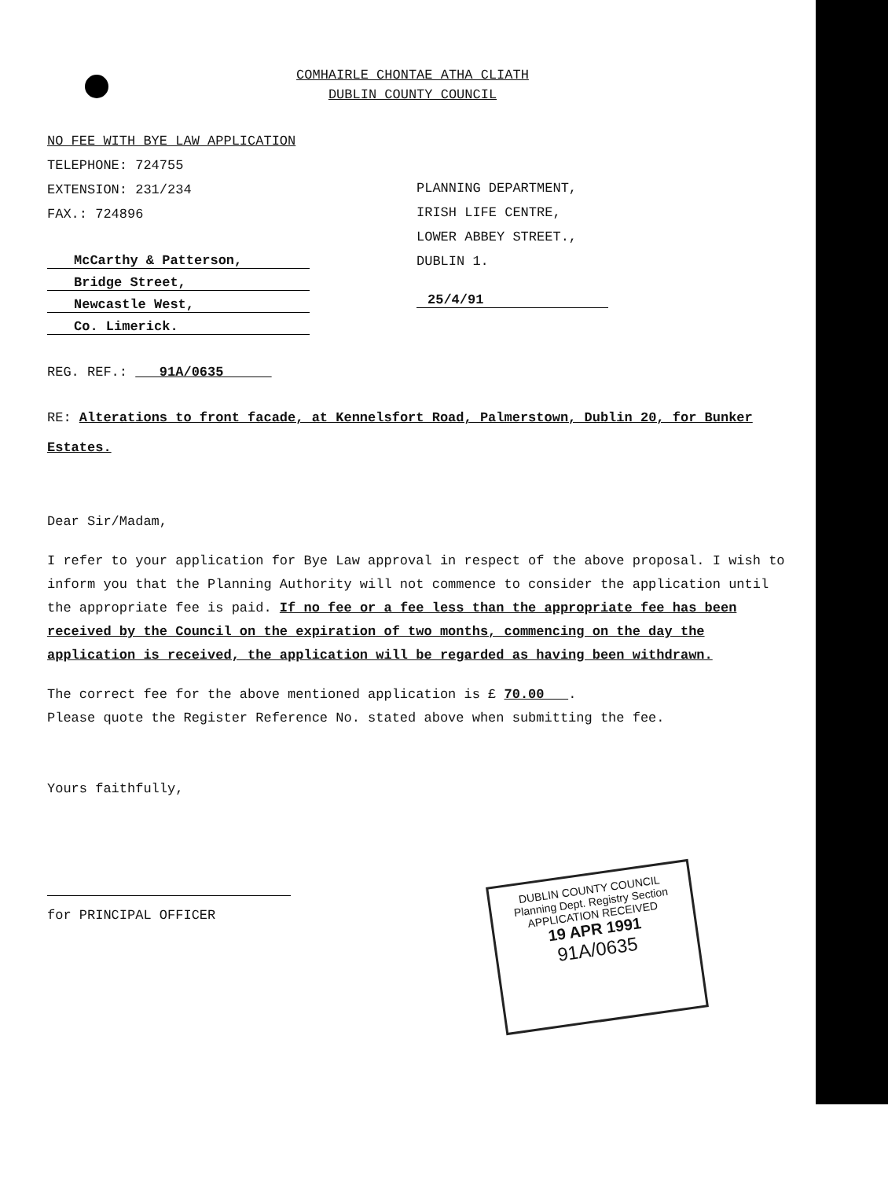COMHAIRLE CHONTAE ATHA CLIATH
DUBLIN COUNTY COUNCIL
NO FEE WITH BYE LAW APPLICATION
TELEPHONE: 724755
EXTENSION: 231/234
FAX.: 724896
McCarthy & Patterson,
Bridge Street,
Newcastle West,
Co. Limerick.
PLANNING DEPARTMENT,
IRISH LIFE CENTRE,
LOWER ABBEY STREET.,
DUBLIN 1.
25/4/91
REG. REF.: 91A/0635
RE: Alterations to front facade, at Kennelsfort Road, Palmerstown, Dublin 20, for Bunker Estates.
Dear Sir/Madam,
I refer to your application for Bye Law approval in respect of the above proposal. I wish to inform you that the Planning Authority will not commence to consider the application until the appropriate fee is paid. If no fee or a fee less than the appropriate fee has been received by the Council on the expiration of two months, commencing on the day the application is received, the application will be regarded as having been withdrawn.
The correct fee for the above mentioned application is £ 70.00 .
Please quote the Register Reference No. stated above when submitting the fee.
Yours faithfully,
for PRINCIPAL OFFICER
DUBLIN COUNTY COUNCIL
Planning Dept. Registry Section
APPLICATION RECEIVED
19 APR 1991
91A/0635